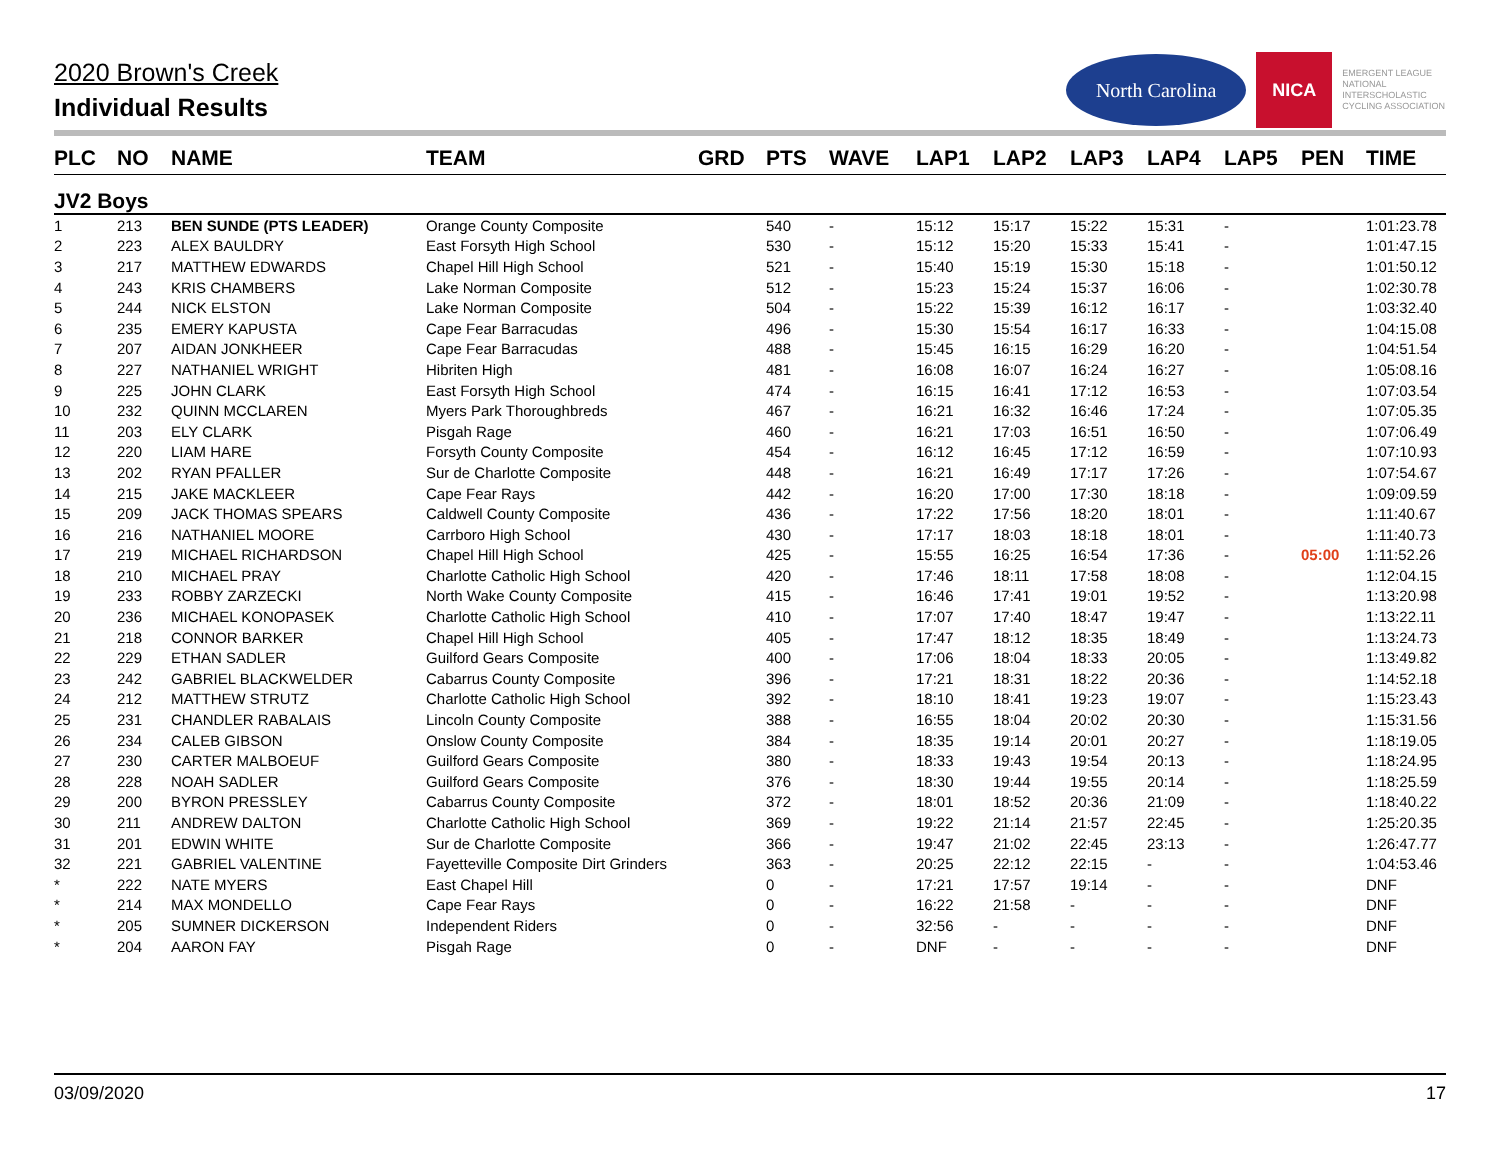2020 Brown's Creek
Individual Results
North Carolina
NICA
EMERGENT LEAGUE
NATIONAL
INTERSCHOLASTIC
CYCLING ASSOCIATION
| PLC | NO | NAME | TEAM | GRD | PTS | WAVE | LAP1 | LAP2 | LAP3 | LAP4 | LAP5 | PEN | TIME |
| --- | --- | --- | --- | --- | --- | --- | --- | --- | --- | --- | --- | --- | --- |
| JV2 Boys | | | | | | | | | | | | | |
| 1 | 213 | BEN SUNDE (PTS LEADER) | Orange County Composite | | 540 | - | 15:12 | 15:17 | 15:22 | 15:31 | - | | 1:01:23.78 |
| 2 | 223 | ALEX BAULDRY | East Forsyth High School | | 530 | - | 15:12 | 15:20 | 15:33 | 15:41 | - | | 1:01:47.15 |
| 3 | 217 | MATTHEW EDWARDS | Chapel Hill High School | | 521 | - | 15:40 | 15:19 | 15:30 | 15:18 | - | | 1:01:50.12 |
| 4 | 243 | KRIS CHAMBERS | Lake Norman Composite | | 512 | - | 15:23 | 15:24 | 15:37 | 16:06 | - | | 1:02:30.78 |
| 5 | 244 | NICK ELSTON | Lake Norman Composite | | 504 | - | 15:22 | 15:39 | 16:12 | 16:17 | - | | 1:03:32.40 |
| 6 | 235 | EMERY KAPUSTA | Cape Fear Barracudas | | 496 | - | 15:30 | 15:54 | 16:17 | 16:33 | - | | 1:04:15.08 |
| 7 | 207 | AIDAN JONKHEER | Cape Fear Barracudas | | 488 | - | 15:45 | 16:15 | 16:29 | 16:20 | - | | 1:04:51.54 |
| 8 | 227 | NATHANIEL WRIGHT | Hibriten High | | 481 | - | 16:08 | 16:07 | 16:24 | 16:27 | - | | 1:05:08.16 |
| 9 | 225 | JOHN CLARK | East Forsyth High School | | 474 | - | 16:15 | 16:41 | 17:12 | 16:53 | - | | 1:07:03.54 |
| 10 | 232 | QUINN MCCLAREN | Myers Park Thoroughbreds | | 467 | - | 16:21 | 16:32 | 16:46 | 17:24 | - | | 1:07:05.35 |
| 11 | 203 | ELY CLARK | Pisgah Rage | | 460 | - | 16:21 | 17:03 | 16:51 | 16:50 | - | | 1:07:06.49 |
| 12 | 220 | LIAM HARE | Forsyth County Composite | | 454 | - | 16:12 | 16:45 | 17:12 | 16:59 | - | | 1:07:10.93 |
| 13 | 202 | RYAN PFALLER | Sur de Charlotte Composite | | 448 | - | 16:21 | 16:49 | 17:17 | 17:26 | - | | 1:07:54.67 |
| 14 | 215 | JAKE MACKLEER | Cape Fear Rays | | 442 | - | 16:20 | 17:00 | 17:30 | 18:18 | - | | 1:09:09.59 |
| 15 | 209 | JACK THOMAS SPEARS | Caldwell County Composite | | 436 | - | 17:22 | 17:56 | 18:20 | 18:01 | - | | 1:11:40.67 |
| 16 | 216 | NATHANIEL MOORE | Carrboro High School | | 430 | - | 17:17 | 18:03 | 18:18 | 18:01 | - | | 1:11:40.73 |
| 17 | 219 | MICHAEL RICHARDSON | Chapel Hill High School | | 425 | - | 15:55 | 16:25 | 16:54 | 17:36 | - | 05:00 | 1:11:52.26 |
| 18 | 210 | MICHAEL PRAY | Charlotte Catholic High School | | 420 | - | 17:46 | 18:11 | 17:58 | 18:08 | - | | 1:12:04.15 |
| 19 | 233 | ROBBY ZARZECKI | North Wake County Composite | | 415 | - | 16:46 | 17:41 | 19:01 | 19:52 | - | | 1:13:20.98 |
| 20 | 236 | MICHAEL KONOPASEK | Charlotte Catholic High School | | 410 | - | 17:07 | 17:40 | 18:47 | 19:47 | - | | 1:13:22.11 |
| 21 | 218 | CONNOR BARKER | Chapel Hill High School | | 405 | - | 17:47 | 18:12 | 18:35 | 18:49 | - | | 1:13:24.73 |
| 22 | 229 | ETHAN SADLER | Guilford Gears Composite | | 400 | - | 17:06 | 18:04 | 18:33 | 20:05 | - | | 1:13:49.82 |
| 23 | 242 | GABRIEL BLACKWELDER | Cabarrus County Composite | | 396 | - | 17:21 | 18:31 | 18:22 | 20:36 | - | | 1:14:52.18 |
| 24 | 212 | MATTHEW STRUTZ | Charlotte Catholic High School | | 392 | - | 18:10 | 18:41 | 19:23 | 19:07 | - | | 1:15:23.43 |
| 25 | 231 | CHANDLER RABALAIS | Lincoln County Composite | | 388 | - | 16:55 | 18:04 | 20:02 | 20:30 | - | | 1:15:31.56 |
| 26 | 234 | CALEB GIBSON | Onslow County Composite | | 384 | - | 18:35 | 19:14 | 20:01 | 20:27 | - | | 1:18:19.05 |
| 27 | 230 | CARTER MALBOEUF | Guilford Gears Composite | | 380 | - | 18:33 | 19:43 | 19:54 | 20:13 | - | | 1:18:24.95 |
| 28 | 228 | NOAH SADLER | Guilford Gears Composite | | 376 | - | 18:30 | 19:44 | 19:55 | 20:14 | - | | 1:18:25.59 |
| 29 | 200 | BYRON PRESSLEY | Cabarrus County Composite | | 372 | - | 18:01 | 18:52 | 20:36 | 21:09 | - | | 1:18:40.22 |
| 30 | 211 | ANDREW DALTON | Charlotte Catholic High School | | 369 | - | 19:22 | 21:14 | 21:57 | 22:45 | - | | 1:25:20.35 |
| 31 | 201 | EDWIN WHITE | Sur de Charlotte Composite | | 366 | - | 19:47 | 21:02 | 22:45 | 23:13 | - | | 1:26:47.77 |
| 32 | 221 | GABRIEL VALENTINE | Fayetteville Composite Dirt Grinders | | 363 | - | 20:25 | 22:12 | 22:15 | - | - | | 1:04:53.46 |
| * | 222 | NATE MYERS | East Chapel Hill | | 0 | - | 17:21 | 17:57 | 19:14 | - | - | | DNF |
| * | 214 | MAX MONDELLO | Cape Fear Rays | | 0 | - | 16:22 | 21:58 | - | - | - | | DNF |
| * | 205 | SUMNER DICKERSON | Independent Riders | | 0 | - | 32:56 | - | - | - | - | | DNF |
| * | 204 | AARON FAY | Pisgah Rage | | 0 | - | DNF | - | - | - | - | | DNF |
03/09/2020 17